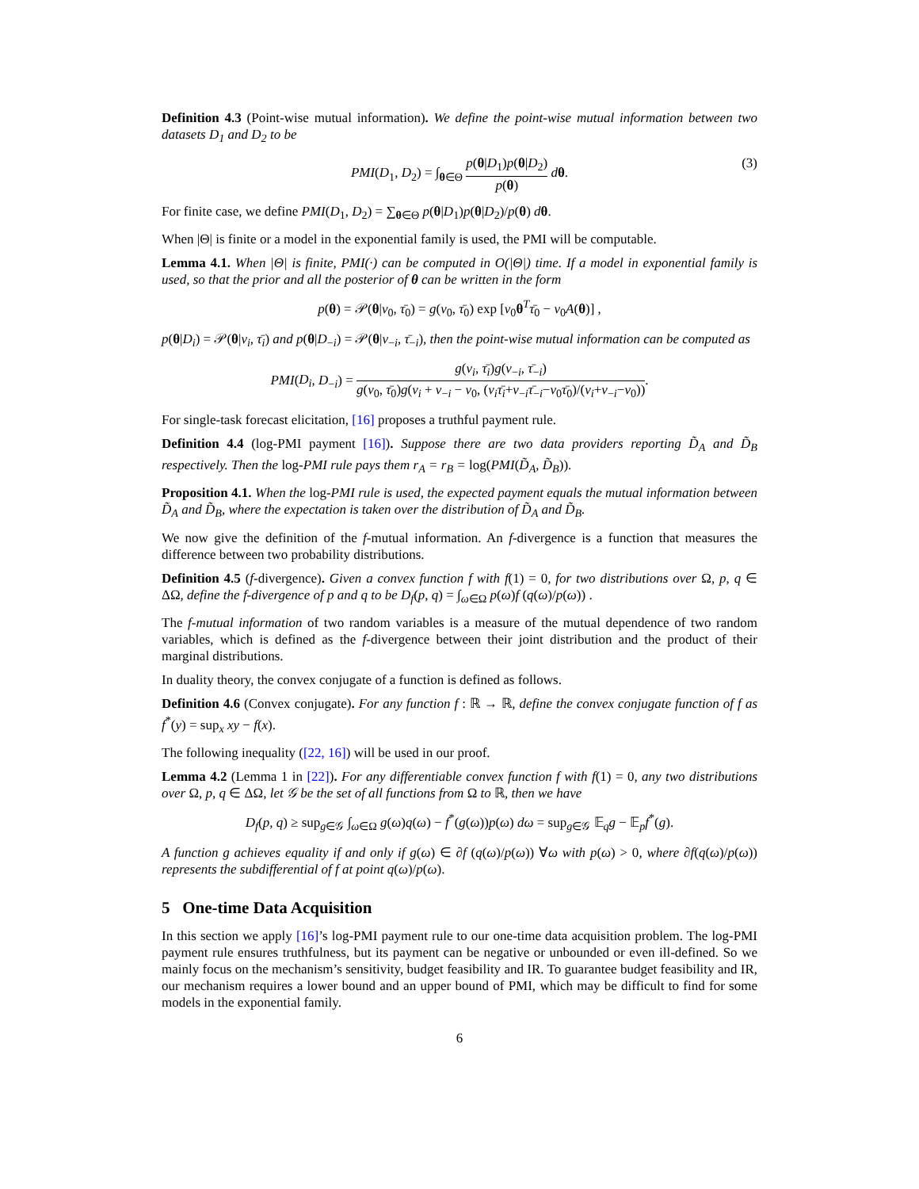Definition 4.3 (Point-wise mutual information). We define the point-wise mutual information between two datasets D<sub>1</sub> and D<sub>2</sub> to be
PMI(D<sub>1</sub>, D<sub>2</sub>) = ∫<sub>θ∈Θ</sub> p(θ|D<sub>1</sub>)p(θ|D<sub>2</sub>) p(θ) dθ.
(3)
For finite case, we define PMI(D<sub>1</sub>, D<sub>2</sub>) = ∑<sub>θ∈Θ</sub> p(θ|D<sub>1</sub>)p(θ|D<sub>2</sub>)/p(θ) dθ.
When |Θ| is finite or a model in the exponential family is used, the PMI will be computable.
Lemma 4.1. When |Θ| is finite, PMI(·) can be computed in O(|Θ|) time. If a model in exponential family is used, so that the prior and all the posterior of θ can be written in the form
p(θ) = 𝒫(θ|ν<sub>0</sub>, τ̄<sub>0</sub>) = g(ν<sub>0</sub>, τ̄<sub>0</sub>) exp [ν<sub>0</sub>θ<sup>T</sup>τ̄<sub>0</sub> − ν<sub>0</sub>A(θ)] ,
p(θ|D<sub>i</sub>) = 𝒫(θ|ν<sub>i</sub>, τ̄<sub>i</sub>) and p(θ|D<sub>−i</sub>) = 𝒫(θ|ν<sub>−i</sub>, τ̄<sub>−i</sub>), then the point-wise mutual information can be computed as
PMI(D<sub>i</sub>, D<sub>−i</sub>) = g(ν<sub>i</sub>, τ̄<sub>i</sub>)g(ν<sub>−i</sub>, τ̄<sub>−i</sub>) g(ν<sub>0</sub>, τ̄<sub>0</sub>)g(ν<sub>i</sub> + ν<sub>−i</sub> − ν<sub>0</sub>, (ν<sub>i</sub>τ̄<sub>i</sub>+ν<sub>−i</sub>τ̄<sub>−i</sub>−ν<sub>0</sub>τ̄<sub>0</sub>)/(ν<sub>i</sub>+ν<sub>−i</sub>−ν<sub>0</sub>)).
For single-task forecast elicitation, [16] proposes a truthful payment rule.
Definition 4.4 (log-PMI payment [16]). Suppose there are two data providers reporting D̃<sub>A</sub> and D̃<sub>B</sub> respectively. Then the log-PMI rule pays them r<sub>A</sub> = r<sub>B</sub> = log(PMI(D̃<sub>A</sub>, D̃<sub>B</sub>)).
Proposition 4.1. When the log-PMI rule is used, the expected payment equals the mutual information between D̃<sub>A</sub> and D̃<sub>B</sub>, where the expectation is taken over the distribution of D̃<sub>A</sub> and D̃<sub>B</sub>.
We now give the definition of the f-mutual information. An f-divergence is a function that measures the difference between two probability distributions.
Definition 4.5 (f-divergence). Given a convex function f with f(1) = 0, for two distributions over Ω, p, q ∈ ΔΩ, define the f-divergence of p and q to be D<sub>f</sub>(p, q) = ∫<sub>ω∈Ω</sub> p(ω)f (q(ω)/p(ω)) .
The f-mutual information of two random variables is a measure of the mutual dependence of two random variables, which is defined as the f-divergence between their joint distribution and the product of their marginal distributions.
In duality theory, the convex conjugate of a function is defined as follows.
Definition 4.6 (Convex conjugate). For any function f : ℝ → ℝ, define the convex conjugate function of f as f<sup>*</sup>(y) = sup<sub>x</sub> xy − f(x).
The following inequality ([22, 16]) will be used in our proof.
Lemma 4.2 (Lemma 1 in [22]). For any differentiable convex function f with f(1) = 0, any two distributions over Ω, p, q ∈ ΔΩ, let 𝒢 be the set of all functions from Ω to ℝ, then we have
D<sub>f</sub>(p, q) ≥ sup<sub>g∈𝒢</sub> ∫<sub>ω∈Ω</sub> g(ω)q(ω) − f<sup>*</sup>(g(ω))p(ω) dω = sup<sub>g∈𝒢</sub> 𝔼<sub>q</sub>g − 𝔼<sub>p</sub>f<sup>*</sup>(g).
A function g achieves equality if and only if g(ω) ∈ ∂f (q(ω)/p(ω)) ∀ω with p(ω) > 0, where ∂f(q(ω)/p(ω)) represents the subdifferential of f at point q(ω)/p(ω).
5 One-time Data Acquisition
In this section we apply [16]’s log-PMI payment rule to our one-time data acquisition problem. The log-PMI payment rule ensures truthfulness, but its payment can be negative or unbounded or even ill-defined. So we mainly focus on the mechanism’s sensitivity, budget feasibility and IR. To guarantee budget feasibility and IR, our mechanism requires a lower bound and an upper bound of PMI, which may be difficult to find for some models in the exponential family.
6